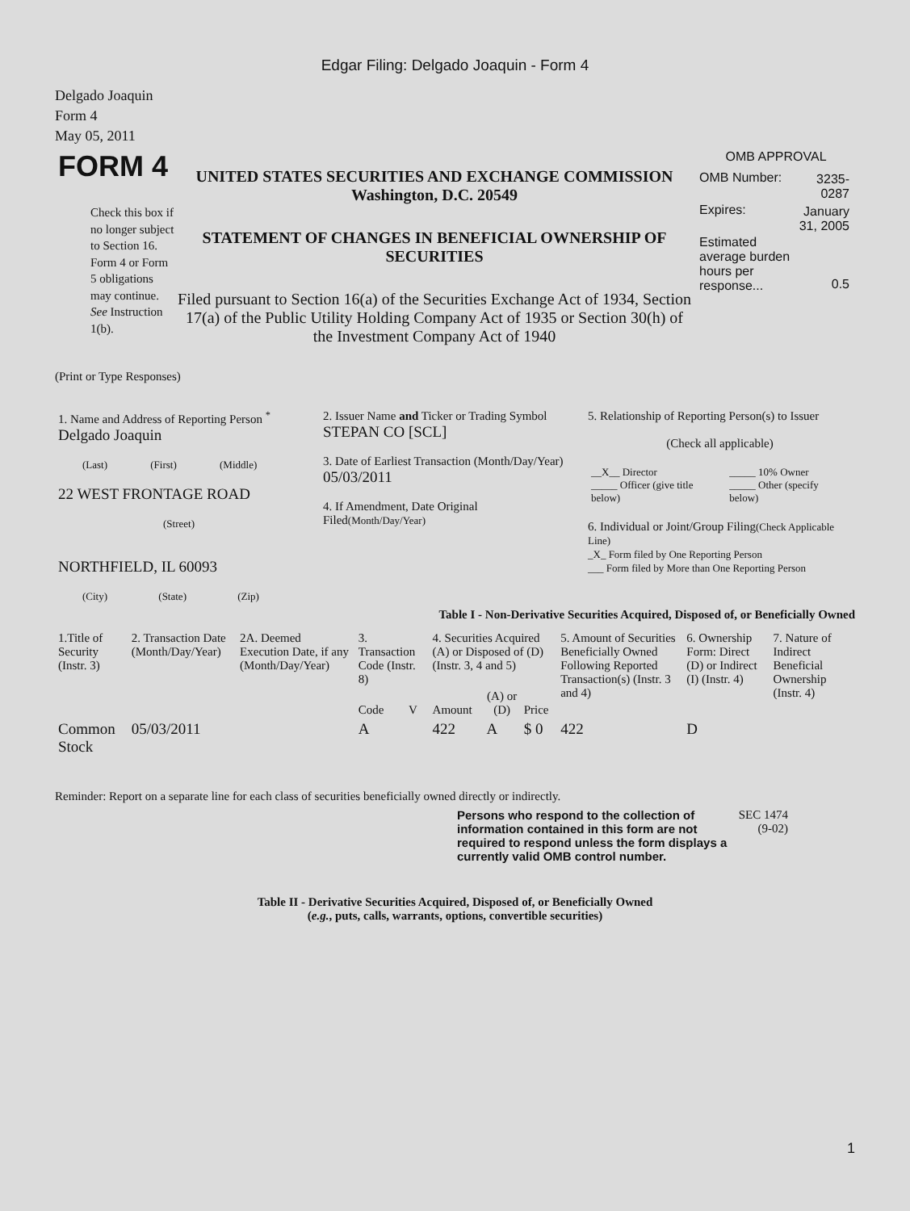Edgar Filing: Delgado Joaquin - Form 4
Delgado Joaquin
Form 4
May 05, 2011
FORM 4
Check this box if no longer subject to Section 16. Form 4 or Form 5 obligations may continue. See Instruction 1(b).
UNITED STATES SECURITIES AND EXCHANGE COMMISSION
Washington, D.C. 20549
STATEMENT OF CHANGES IN BENEFICIAL OWNERSHIP OF SECURITIES
Filed pursuant to Section 16(a) of the Securities Exchange Act of 1934, Section 17(a) of the Public Utility Holding Company Act of 1935 or Section 30(h) of the Investment Company Act of 1940
OMB APPROVAL
| OMB Number: | 3235-0287 |
| Expires: | January 31, 2005 |
| Estimated average burden hours per response... | 0.5 |
(Print or Type Responses)
| 1. Name and Address of Reporting Person <sup>*</sup> Delgado Joaquin (Last) (First) (Middle) 22 WEST FRONTAGE ROAD (Street) NORTHFIELD, IL 60093 (City) (State) (Zip) | 2. Issuer Name and Ticker or Trading Symbol STEPAN CO [SCL] 3. Date of Earliest Transaction (Month/Day/Year) 05/03/2011 4. If Amendment, Date Original Filed (Month/Day/Year) | 5. Relationship of Reporting Person(s) to Issuer (Check all applicable) / __X__ Director _____ Officer (give title below) / _____ 10% Owner _____ Other (specify below) / 6. Individual or Joint/Group Filing (Check Applicable Line) _X_ Form filed by One Reporting Person ___ Form filed by More than One Reporting Person |
Table I - Non-Derivative Securities Acquired, Disposed of, or Beneficially Owned
| 1.Title of Security (Instr. 3) | 2. Transaction Date (Month/Day/Year) | 2A. Deemed Execution Date, if any (Month/Day/Year) | 3. Transaction Code (Instr. 8) | | 4. Securities Acquired (A) or Disposed of (D) (Instr. 3, 4 and 5) | | | 5. Amount of Securities Beneficially Owned Following Reported Transaction(s) (Instr. 3 and 4) | 6. Ownership Form: Direct (D) or Indirect (I) (Instr. 4) | 7. Nature of Indirect Beneficial Ownership (Instr. 4) |
| --- | --- | --- | --- | --- | --- | --- | --- | --- | --- | --- |
| | | | Code | V | Amount | (A) or (D) | Price | | | |
| Common Stock | 05/03/2011 | | A | | 422 | A | $ 0 | 422 | D | |
Reminder: Report on a separate line for each class of securities beneficially owned directly or indirectly.
Persons who respond to the collection of information contained in this form are not required to respond unless the form displays a currently valid OMB control number.
SEC 1474 (9-02)
Table II - Derivative Securities Acquired, Disposed of, or Beneficially Owned
(e.g., puts, calls, warrants, options, convertible securities)
1